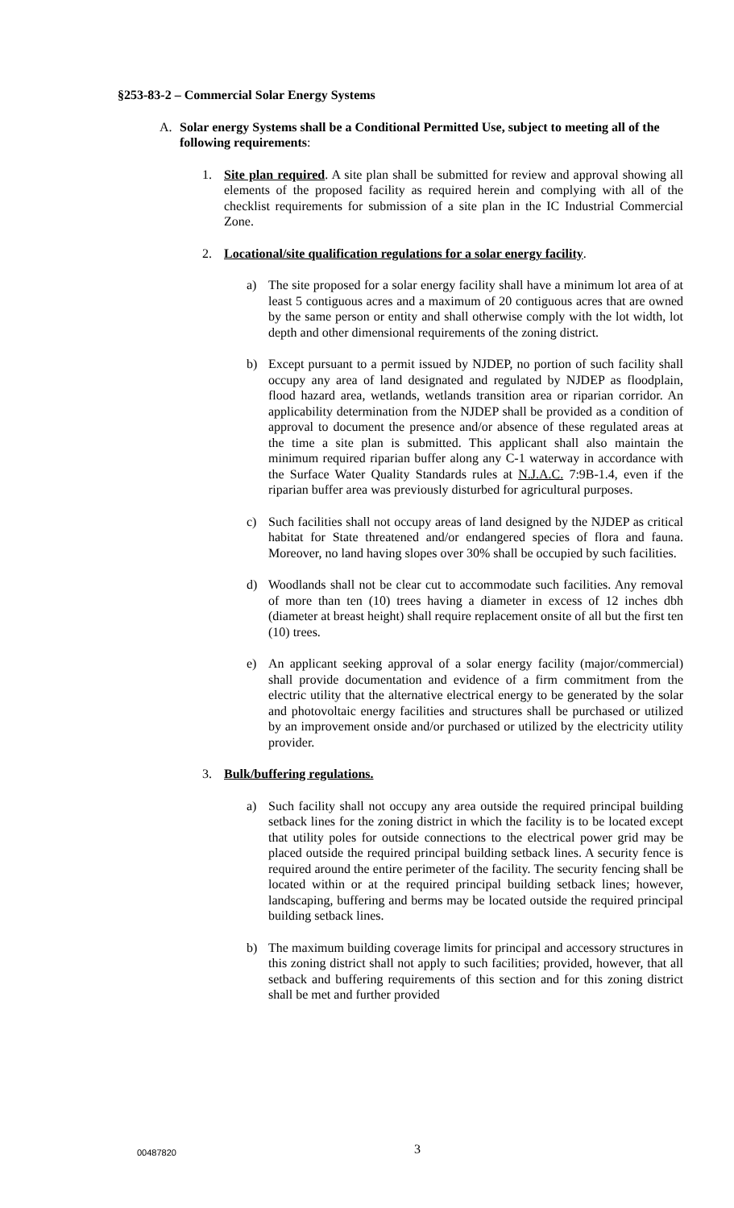§253-83-2 – Commercial Solar Energy Systems
A. Solar energy Systems shall be a Conditional Permitted Use, subject to meeting all of the following requirements:
1. Site plan required. A site plan shall be submitted for review and approval showing all elements of the proposed facility as required herein and complying with all of the checklist requirements for submission of a site plan in the IC Industrial Commercial Zone.
2. Locational/site qualification regulations for a solar energy facility.
a) The site proposed for a solar energy facility shall have a minimum lot area of at least 5 contiguous acres and a maximum of 20 contiguous acres that are owned by the same person or entity and shall otherwise comply with the lot width, lot depth and other dimensional requirements of the zoning district.
b) Except pursuant to a permit issued by NJDEP, no portion of such facility shall occupy any area of land designated and regulated by NJDEP as floodplain, flood hazard area, wetlands, wetlands transition area or riparian corridor. An applicability determination from the NJDEP shall be provided as a condition of approval to document the presence and/or absence of these regulated areas at the time a site plan is submitted. This applicant shall also maintain the minimum required riparian buffer along any C-1 waterway in accordance with the Surface Water Quality Standards rules at N.J.A.C. 7:9B-1.4, even if the riparian buffer area was previously disturbed for agricultural purposes.
c) Such facilities shall not occupy areas of land designed by the NJDEP as critical habitat for State threatened and/or endangered species of flora and fauna. Moreover, no land having slopes over 30% shall be occupied by such facilities.
d) Woodlands shall not be clear cut to accommodate such facilities. Any removal of more than ten (10) trees having a diameter in excess of 12 inches dbh (diameter at breast height) shall require replacement onsite of all but the first ten (10) trees.
e) An applicant seeking approval of a solar energy facility (major/commercial) shall provide documentation and evidence of a firm commitment from the electric utility that the alternative electrical energy to be generated by the solar and photovoltaic energy facilities and structures shall be purchased or utilized by an improvement onside and/or purchased or utilized by the electricity utility provider.
3. Bulk/buffering regulations.
a) Such facility shall not occupy any area outside the required principal building setback lines for the zoning district in which the facility is to be located except that utility poles for outside connections to the electrical power grid may be placed outside the required principal building setback lines. A security fence is required around the entire perimeter of the facility. The security fencing shall be located within or at the required principal building setback lines; however, landscaping, buffering and berms may be located outside the required principal building setback lines.
b) The maximum building coverage limits for principal and accessory structures in this zoning district shall not apply to such facilities; provided, however, that all setback and buffering requirements of this section and for this zoning district shall be met and further provided
00487820 3